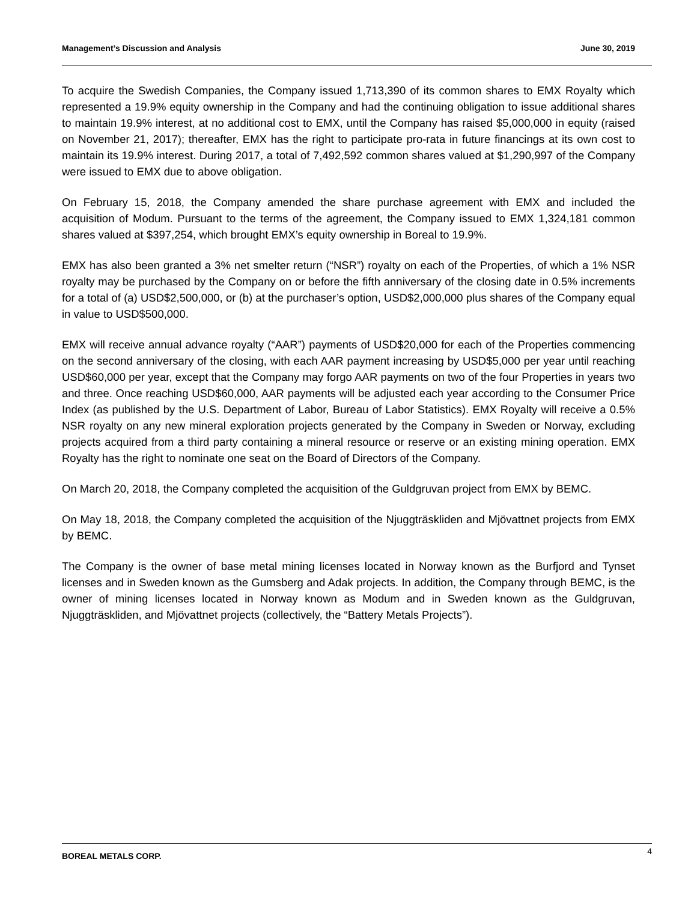Management’s Discussion and Analysis June 30, 2019
To acquire the Swedish Companies, the Company issued 1,713,390 of its common shares to EMX Royalty which represented a 19.9% equity ownership in the Company and had the continuing obligation to issue additional shares to maintain 19.9% interest, at no additional cost to EMX, until the Company has raised $5,000,000 in equity (raised on November 21, 2017); thereafter, EMX has the right to participate pro-rata in future financings at its own cost to maintain its 19.9% interest. During 2017, a total of 7,492,592 common shares valued at $1,290,997 of the Company were issued to EMX due to above obligation.
On February 15, 2018, the Company amended the share purchase agreement with EMX and included the acquisition of Modum. Pursuant to the terms of the agreement, the Company issued to EMX 1,324,181 common shares valued at $397,254, which brought EMX’s equity ownership in Boreal to 19.9%.
EMX has also been granted a 3% net smelter return (“NSR”) royalty on each of the Properties, of which a 1% NSR royalty may be purchased by the Company on or before the fifth anniversary of the closing date in 0.5% increments for a total of (a) USD$2,500,000, or (b) at the purchaser’s option, USD$2,000,000 plus shares of the Company equal in value to USD$500,000.
EMX will receive annual advance royalty (“AAR”) payments of USD$20,000 for each of the Properties commencing on the second anniversary of the closing, with each AAR payment increasing by USD$5,000 per year until reaching USD$60,000 per year, except that the Company may forgo AAR payments on two of the four Properties in years two and three. Once reaching USD$60,000, AAR payments will be adjusted each year according to the Consumer Price Index (as published by the U.S. Department of Labor, Bureau of Labor Statistics). EMX Royalty will receive a 0.5% NSR royalty on any new mineral exploration projects generated by the Company in Sweden or Norway, excluding projects acquired from a third party containing a mineral resource or reserve or an existing mining operation. EMX Royalty has the right to nominate one seat on the Board of Directors of the Company.
On March 20, 2018, the Company completed the acquisition of the Guldgruvan project from EMX by BEMC.
On May 18, 2018, the Company completed the acquisition of the Njuggträskliden and Mjövattnet projects from EMX by BEMC.
The Company is the owner of base metal mining licenses located in Norway known as the Burfjord and Tynset licenses and in Sweden known as the Gumsberg and Adak projects. In addition, the Company through BEMC, is the owner of mining licenses located in Norway known as Modum and in Sweden known as the Guldgruvan, Njuggträskliden, and Mjövattnet projects (collectively, the “Battery Metals Projects”).
BOREAL METALS CORP. 4